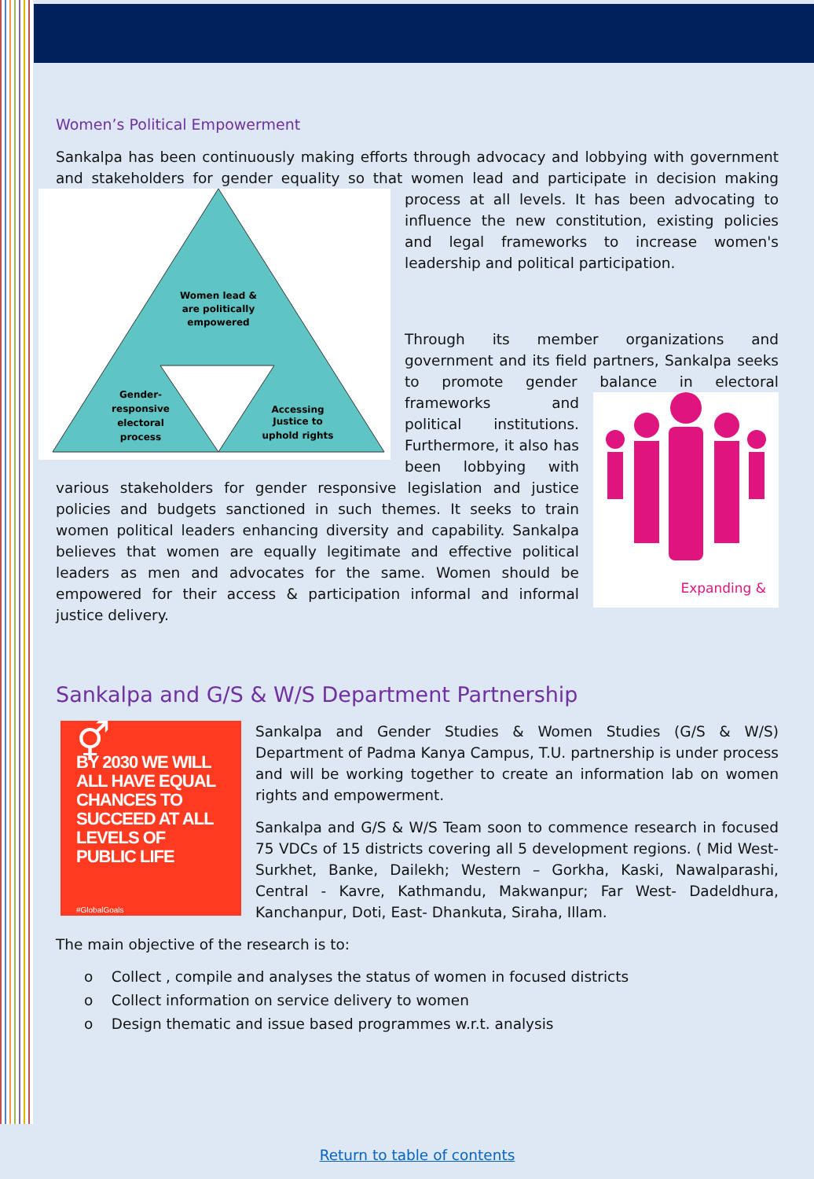Women’s Political Empowerment
Sankalpa has been continuously making efforts through advocacy and lobbying with government and stakeholders for gender equality so that women lead and participate in
Women lead & are politically empowered Gender- responsive electoral process Accessing Justice to uphold rights
decision making process at all levels. It has been advocating to influence the new constitution, existing policies and legal frameworks to increase women's leadership and political participation.
Through its member organizations and government and its field partners, Sankalpa seeks to promote gender balance in electoral frameworks and
Expanding &
political institutions. Furthermore, it also has been lobbying with various stakeholders for gender responsive legislation and justice policies and budgets sanctioned in such themes. It seeks to train women political leaders enhancing diversity and capability. Sankalpa believes that women are equally legitimate and effective political leaders as men and advocates for the same. Women should be empowered for their access & participation informal and informal justice delivery.
Sankalpa and G/S & W/S Department Partnership
⚥
BY 2030 WE WILL ALL HAVE EQUAL CHANCES TO SUCCEED AT ALL LEVELS OF PUBLIC LIFE
#GlobalGoals
Sankalpa and Gender Studies & Women Studies (G/S & W/S) Department of Padma Kanya Campus, T.U. partnership is under process and will be working together to create an information lab on women rights and empowerment.
Sankalpa and G/S & W/S Team soon to commence research in focused 75 VDCs of 15 districts covering all 5 development regions. ( Mid West- Surkhet, Banke, Dailekh; Western – Gorkha, Kaski, Nawalparashi, Central - Kavre, Kathmandu, Makwanpur; Far West- Dadeldhura, Kanchanpur, Doti, East- Dhankuta, Siraha, Illam.
The main objective of the research is to:
o Collect , compile and analyses the status of women in focused districts
o Collect information on service delivery to women
o Design thematic and issue based programmes w.r.t. analysis
Return to table of contents